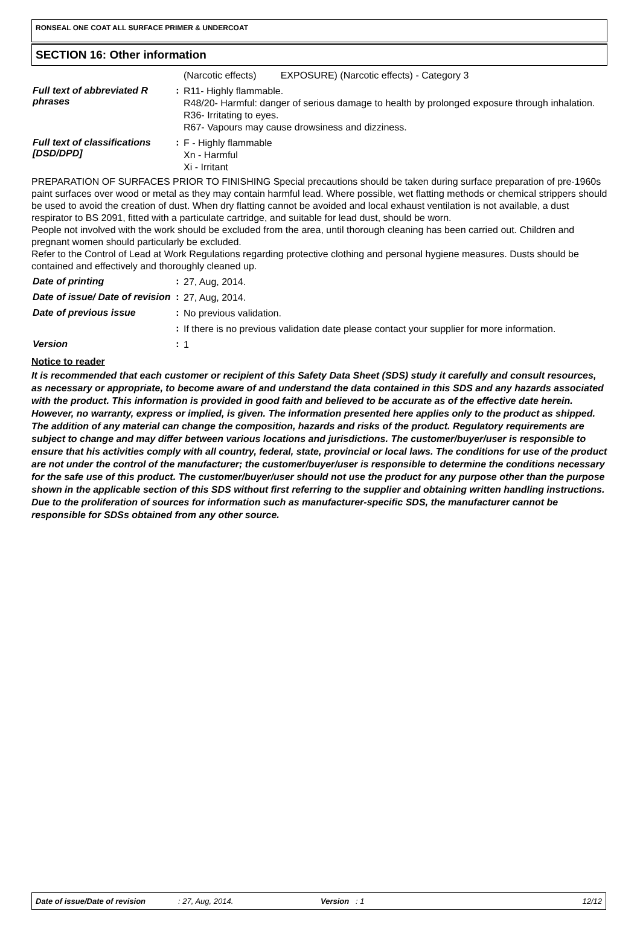RONSEAL ONE COAT ALL SURFACE PRIMER & UNDERCOAT
SECTION 16: Other information
(Narcotic effects) EXPOSURE) (Narcotic effects) - Category 3
Full text of abbreviated R phrases
:
R11- Highly flammable.
R48/20- Harmful: danger of serious damage to health by prolonged exposure through inhalation.
R36- Irritating to eyes.
R67- Vapours may cause drowsiness and dizziness.
Full text of classifications [DSD/DPD]
:
F - Highly flammable
Xn - Harmful
Xi - Irritant
PREPARATION OF SURFACES PRIOR TO FINISHING Special precautions should be taken during surface preparation of pre-1960s paint surfaces over wood or metal as they may contain harmful lead. Where possible, wet flatting methods or chemical strippers should be used to avoid the creation of dust. When dry flatting cannot be avoided and local exhaust ventilation is not available, a dust respirator to BS 2091, fitted with a particulate cartridge, and suitable for lead dust, should be worn.
People not involved with the work should be excluded from the area, until thorough cleaning has been carried out. Children and pregnant women should particularly be excluded.
Refer to the Control of Lead at Work Regulations regarding protective clothing and personal hygiene measures. Dusts should be contained and effectively and thoroughly cleaned up.
Date of printing :
27, Aug, 2014.
Date of issue/ Date of revision
:
27, Aug, 2014.
Date of previous issue :
No previous validation.
:
If there is no previous validation date please contact your supplier for more information.
Version :
1
Notice to reader
It is recommended that each customer or recipient of this Safety Data Sheet (SDS) study it carefully and consult resources, as necessary or appropriate, to become aware of and understand the data contained in this SDS and any hazards associated with the product. This information is provided in good faith and believed to be accurate as of the effective date herein. However, no warranty, express or implied, is given. The information presented here applies only to the product as shipped. The addition of any material can change the composition, hazards and risks of the product. Regulatory requirements are subject to change and may differ between various locations and jurisdictions. The customer/buyer/user is responsible to ensure that his activities comply with all country, federal, state, provincial or local laws. The conditions for use of the product are not under the control of the manufacturer; the customer/buyer/user is responsible to determine the conditions necessary for the safe use of this product. The customer/buyer/user should not use the product for any purpose other than the purpose shown in the applicable section of this SDS without first referring to the supplier and obtaining written handling instructions. Due to the proliferation of sources for information such as manufacturer-specific SDS, the manufacturer cannot be responsible for SDSs obtained from any other source.
Date of issue/Date of revision: 27, Aug, 2014. Version : 1 12/12